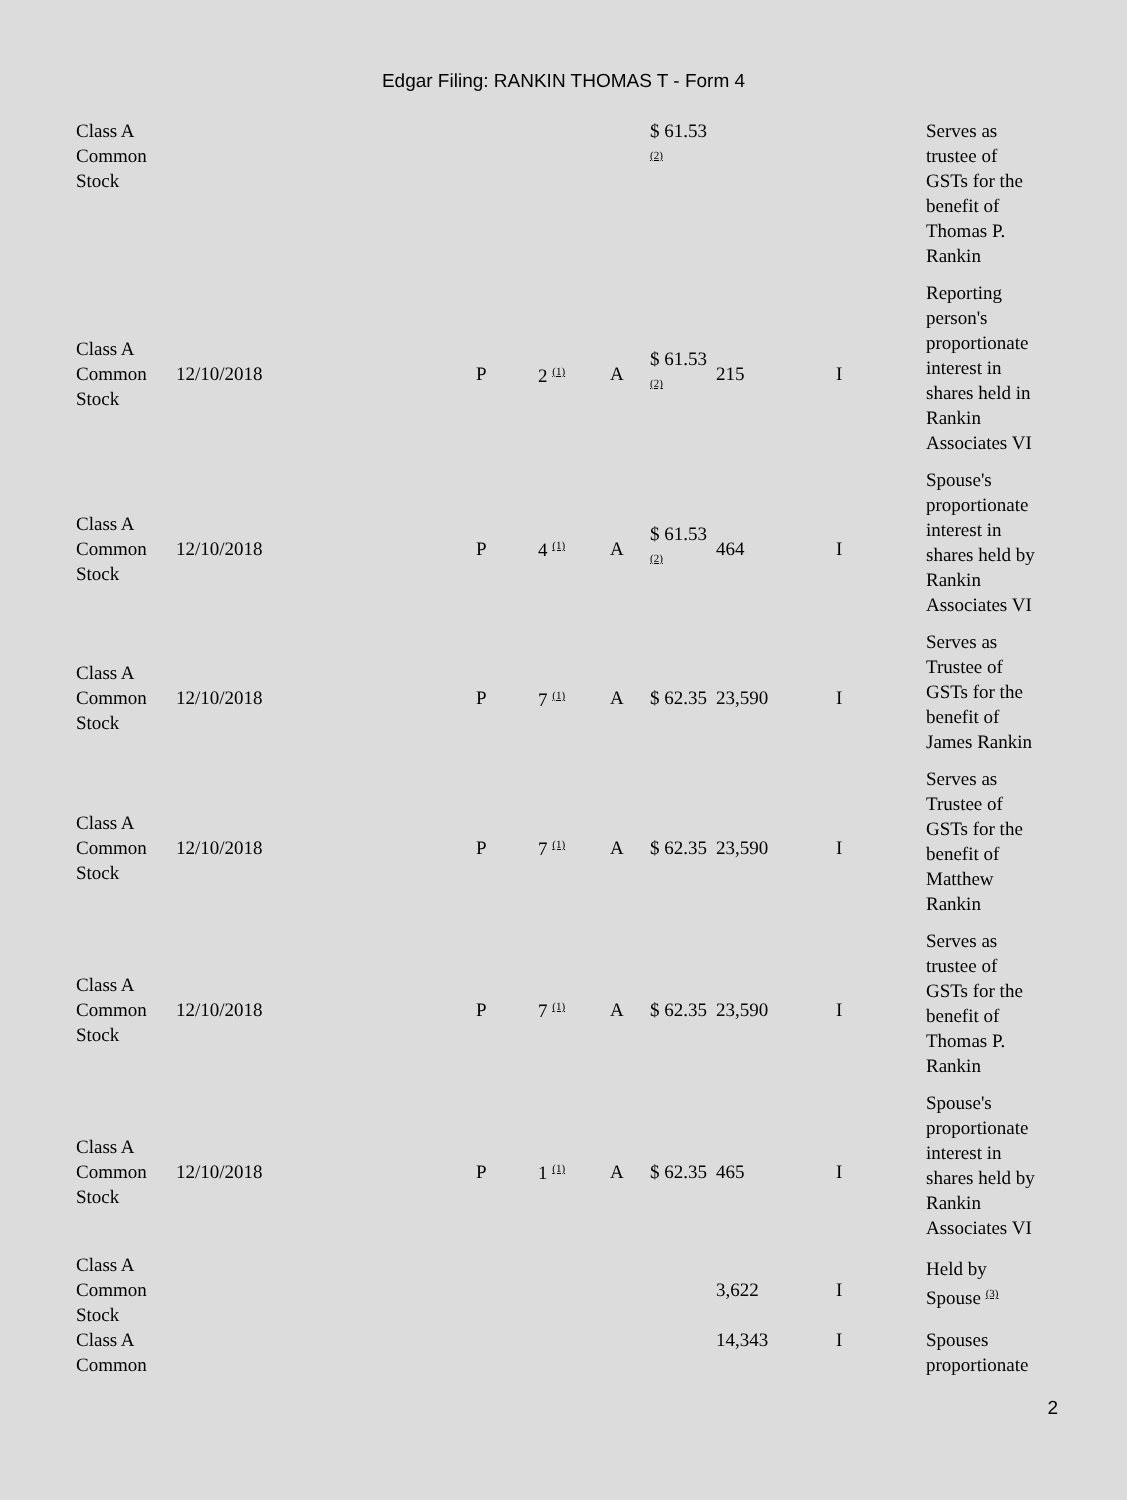Edgar Filing: RANKIN THOMAS T - Form 4
| Class A Common Stock | | | | | $ 61.53 <sup>(2)</sup> | | | Serves as trustee of GSTs for the benefit of Thomas P. Rankin |
| Class A Common Stock | 12/10/2018 | P | 2 <sup>(1)</sup> | A | $ 61.53 <sup>(2)</sup> | 215 | I | Reporting person's proportionate interest in shares held in Rankin Associates VI |
| Class A Common Stock | 12/10/2018 | P | 4 <sup>(1)</sup> | A | $ 61.53 <sup>(2)</sup> | 464 | I | Spouse's proportionate interest in shares held by Rankin Associates VI |
| Class A Common Stock | 12/10/2018 | P | 7 <sup>(1)</sup> | A | $ 62.35 | 23,590 | I | Serves as Trustee of GSTs for the benefit of James Rankin |
| Class A Common Stock | 12/10/2018 | P | 7 <sup>(1)</sup> | A | $ 62.35 | 23,590 | I | Serves as Trustee of GSTs for the benefit of Matthew Rankin |
| Class A Common Stock | 12/10/2018 | P | 7 <sup>(1)</sup> | A | $ 62.35 | 23,590 | I | Serves as trustee of GSTs for the benefit of Thomas P. Rankin |
| Class A Common Stock | 12/10/2018 | P | 1 <sup>(1)</sup> | A | $ 62.35 | 465 | I | Spouse's proportionate interest in shares held by Rankin Associates VI |
| Class A Common Stock | | | | | | 3,622 | I | Held by Spouse <sup>(3)</sup> |
| Class A Common | | | | | | 14,343 | I | Spouses proportionate |
2